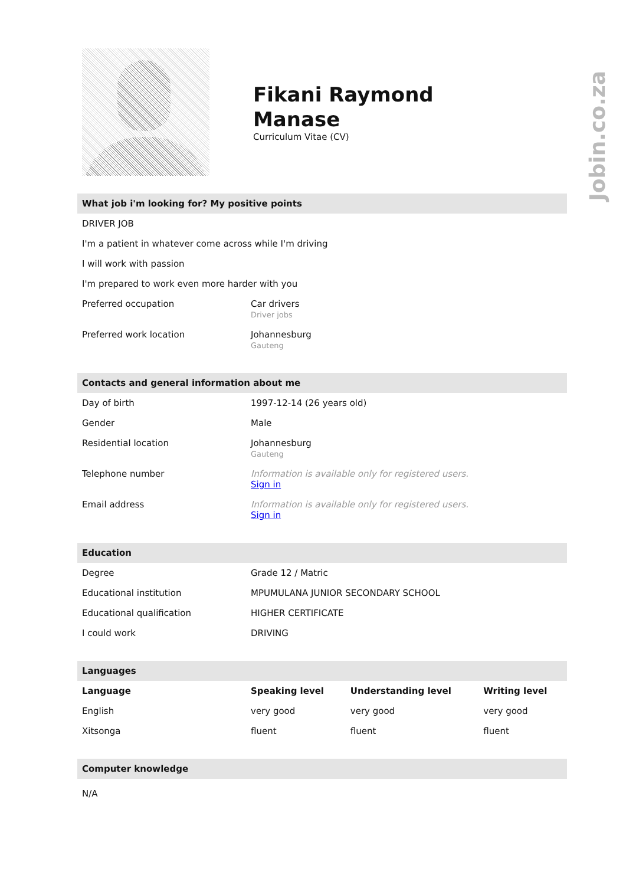Jobin.co.za
Fikani Raymond
Manase
Curriculum Vitae (CV)
What job i'm looking for? My positive points
DRIVER JOB
I'm a patient in whatever come across while I'm driving
I will work with passion
I'm prepared to work even more harder with you
| Preferred occupation | Car drivers Driver jobs |
| Preferred work location | Johannesburg Gauteng |
Contacts and general information about me
| Day of birth | 1997-12-14 (26 years old) |
| Gender | Male |
| Residential location | Johannesburg Gauteng |
| Telephone number | Information is available only for registered users. Sign in |
| Email address | Information is available only for registered users. Sign in |
Education
| Degree | Grade 12 / Matric |
| Educational institution | MPUMULANA JUNIOR SECONDARY SCHOOL |
| Educational qualification | HIGHER CERTIFICATE |
| I could work | DRIVING |
Languages
| Language | Speaking level | Understanding level | Writing level |
| --- | --- | --- | --- |
| English | very good | very good | very good |
| Xitsonga | fluent | fluent | fluent |
Computer knowledge
N/A